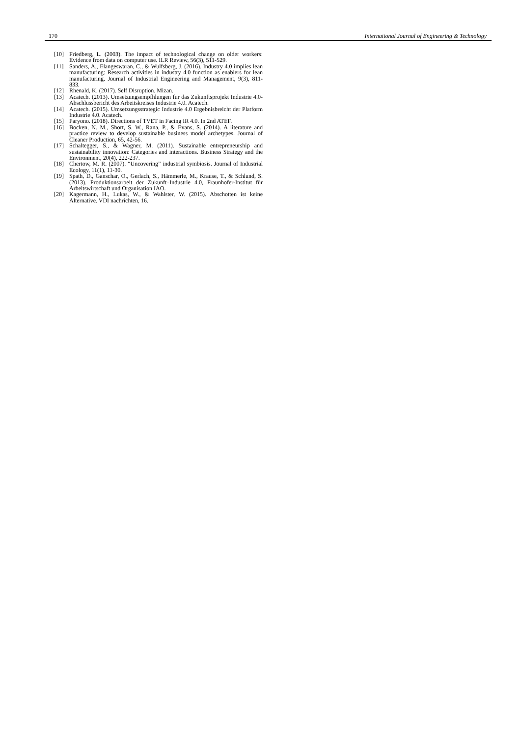170 International Journal of Engineering & Technology
[10] Friedberg, L. (2003). The impact of technological change on older workers: Evidence from data on computer use. ILR Review, 56(3), 511-529.
[11] Sanders, A., Elangeswaran, C., & Wulfsberg, J. (2016). Industry 4.0 implies lean manufacturing: Research activities in industry 4.0 function as enablers for lean manufacturing. Journal of Industrial Engineering and Management, 9(3), 811-833.
[12] Rhenald, K. (2017). Self Disruption. Mizan.
[13] Acatech. (2013). Umsetzungsempfhlungen fur das Zukunftsprojekt Industrie 4.0-Abschlussbericht des Arbeitskreises Industrie 4.0. Acatech.
[14] Acatech. (2015). Umsetzungsstrategic Industrie 4.0 Ergebnisbreicht der Platform Industrie 4.0. Acatech.
[15] Paryono. (2018). Directions of TVET in Facing IR 4.0. In 2nd ATEF.
[16] Bocken, N. M., Short, S. W., Rana, P., & Evans, S. (2014). A literature and practice review to develop sustainable business model archetypes. Journal of Cleaner Production, 65, 42-56.
[17] Schaltegger, S., & Wagner, M. (2011). Sustainable entrepreneurship and sustainability innovation: Categories and interactions. Business Strategy and the Environment, 20(4), 222-237.
[18] Chertow, M. R. (2007). “Uncovering” industrial symbiosis. Journal of Industrial Ecology, 11(1), 11-30.
[19] Spath, D., Ganschar, O., Gerlach, S., Hämmerle, M., Krause, T., & Schlund, S. (2013). Produktionsarbeit der Zukunft–Industrie 4.0, Fraunhofer-Institut für Arbeitswirtschaft und Organisation IAO.
[20] Kagermann, H., Lukas, W., & Wahlster, W. (2015). Abschotten ist keine Alternative. VDI nachrichten, 16.